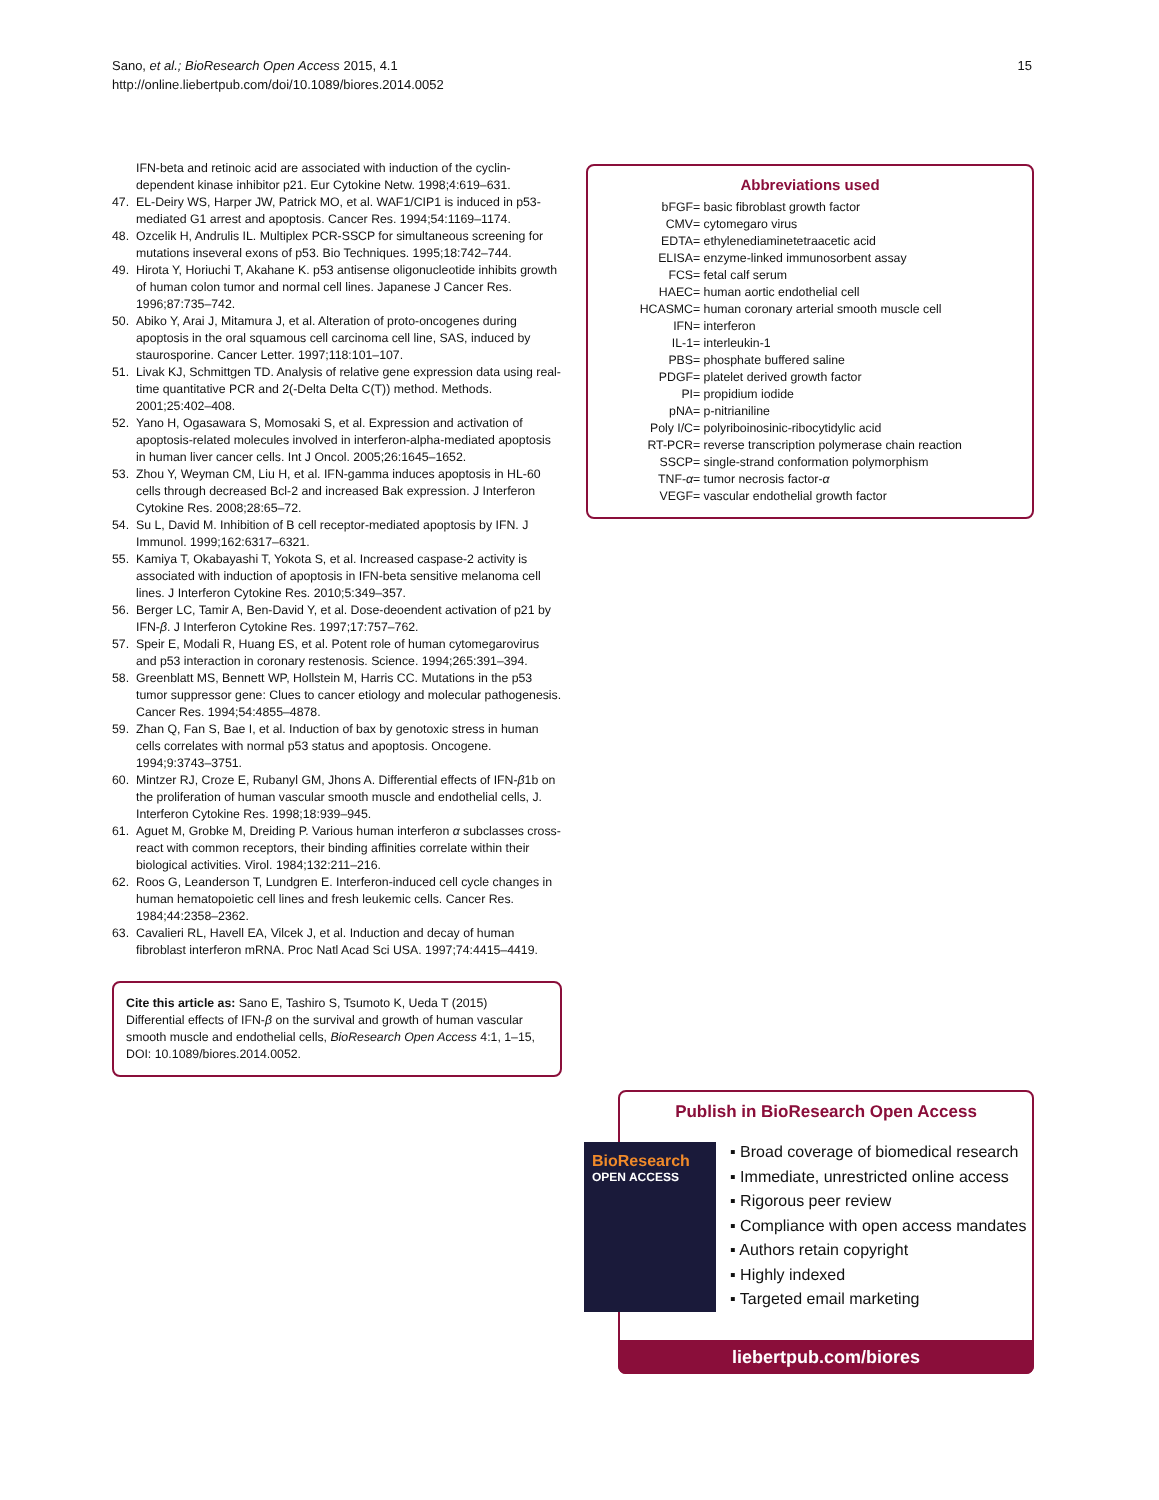Sano, et al.; BioResearch Open Access 2015, 4.1
http://online.liebertpub.com/doi/10.1089/biores.2014.0052
15
IFN-beta and retinoic acid are associated with induction of the cyclin-dependent kinase inhibitor p21. Eur Cytokine Netw. 1998;4:619–631.
47. EL-Deiry WS, Harper JW, Patrick MO, et al. WAF1/CIP1 is induced in p53-mediated G1 arrest and apoptosis. Cancer Res. 1994;54:1169–1174.
48. Ozcelik H, Andrulis IL. Multiplex PCR-SSCP for simultaneous screening for mutations inseveral exons of p53. Bio Techniques. 1995;18:742–744.
49. Hirota Y, Horiuchi T, Akahane K. p53 antisense oligonucleotide inhibits growth of human colon tumor and normal cell lines. Japanese J Cancer Res. 1996;87:735–742.
50. Abiko Y, Arai J, Mitamura J, et al. Alteration of proto-oncogenes during apoptosis in the oral squamous cell carcinoma cell line, SAS, induced by staurosporine. Cancer Letter. 1997;118:101–107.
51. Livak KJ, Schmittgen TD. Analysis of relative gene expression data using real-time quantitative PCR and 2(-Delta Delta C(T)) method. Methods. 2001;25:402–408.
52. Yano H, Ogasawara S, Momosaki S, et al. Expression and activation of apoptosis-related molecules involved in interferon-alpha-mediated apoptosis in human liver cancer cells. Int J Oncol. 2005;26:1645–1652.
53. Zhou Y, Weyman CM, Liu H, et al. IFN-gamma induces apoptosis in HL-60 cells through decreased Bcl-2 and increased Bak expression. J Interferon Cytokine Res. 2008;28:65–72.
54. Su L, David M. Inhibition of B cell receptor-mediated apoptosis by IFN. J Immunol. 1999;162:6317–6321.
55. Kamiya T, Okabayashi T, Yokota S, et al. Increased caspase-2 activity is associated with induction of apoptosis in IFN-beta sensitive melanoma cell lines. J Interferon Cytokine Res. 2010;5:349–357.
56. Berger LC, Tamir A, Ben-David Y, et al. Dose-deoendent activation of p21 by IFN-β. J Interferon Cytokine Res. 1997;17:757–762.
57. Speir E, Modali R, Huang ES, et al. Potent role of human cytomegarovirus and p53 interaction in coronary restenosis. Science. 1994;265:391–394.
58. Greenblatt MS, Bennett WP, Hollstein M, Harris CC. Mutations in the p53 tumor suppressor gene: Clues to cancer etiology and molecular pathogenesis. Cancer Res. 1994;54:4855–4878.
59. Zhan Q, Fan S, Bae I, et al. Induction of bax by genotoxic stress in human cells correlates with normal p53 status and apoptosis. Oncogene. 1994;9:3743–3751.
60. Mintzer RJ, Croze E, Rubanyl GM, Jhons A. Differential effects of IFN-β1b on the proliferation of human vascular smooth muscle and endothelial cells, J. Interferon Cytokine Res. 1998;18:939–945.
61. Aguet M, Grobke M, Dreiding P. Various human interferon α subclasses cross-react with common receptors, their binding affinities correlate within their biological activities. Virol. 1984;132:211–216.
62. Roos G, Leanderson T, Lundgren E. Interferon-induced cell cycle changes in human hematopoietic cell lines and fresh leukemic cells. Cancer Res. 1984;44:2358–2362.
63. Cavalieri RL, Havell EA, Vilcek J, et al. Induction and decay of human fibroblast interferon mRNA. Proc Natl Acad Sci USA. 1997;74:4415–4419.
Cite this article as: Sano E, Tashiro S, Tsumoto K, Ueda T (2015) Differential effects of IFN-β on the survival and growth of human vascular smooth muscle and endothelial cells, BioResearch Open Access 4:1, 1–15, DOI: 10.1089/biores.2014.0052.
Abbreviations used
| bFGF | = basic fibroblast growth factor |
| CMV | = cytomegaro virus |
| EDTA | = ethylenediaminetetraacetic acid |
| ELISA | = enzyme-linked immunosorbent assay |
| FCS | = fetal calf serum |
| HAEC | = human aortic endothelial cell |
| HCASMC | = human coronary arterial smooth muscle cell |
| IFN | = interferon |
| IL-1 | = interleukin-1 |
| PBS | = phosphate buffered saline |
| PDGF | = platelet derived growth factor |
| PI | = propidium iodide |
| pNA | = p-nitrianiline |
| Poly I/C | = polyriboinosinic-ribocytidylic acid |
| RT-PCR | = reverse transcription polymerase chain reaction |
| SSCP | = single-strand conformation polymorphism |
| TNF- α | = tumor necrosis factor- α |
| VEGF | = vascular endothelial growth factor |
Publish in BioResearch Open Access
BioResearch
OPEN ACCESS
▪ Broad coverage of biomedical research
▪ Immediate, unrestricted online access
▪ Rigorous peer review
▪ Compliance with open access mandates
▪ Authors retain copyright
▪ Highly indexed
▪ Targeted email marketing
liebertpub.com/biores